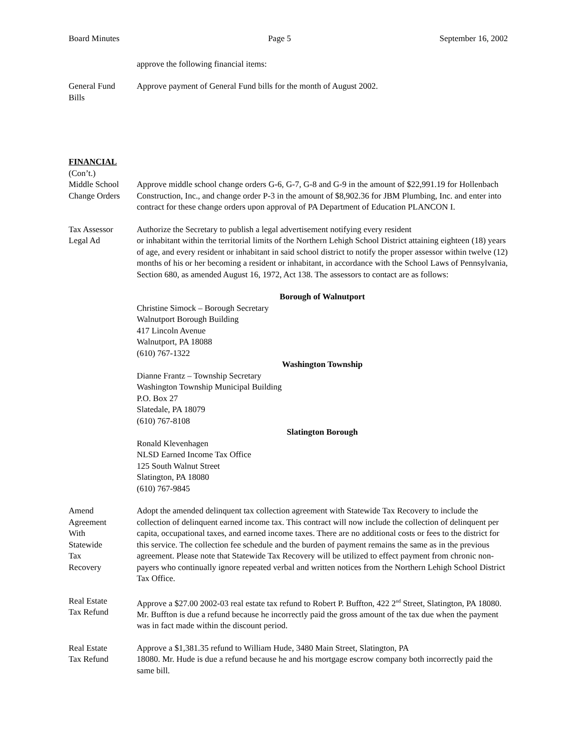Board Minutes Page 5 September 16, 2002
approve the following financial items:
General Fund
Bills
Approve payment of General Fund bills for the month of August 2002.
FINANCIAL
(Con’t.)
Middle School
Change Orders
Approve middle school change orders G-6, G-7, G-8 and G-9 in the amount of $22,991.19 for Hollenbach Construction, Inc., and change order P-3 in the amount of $8,902.36 for JBM Plumbing, Inc. and enter into contract for these change orders upon approval of PA Department of Education PLANCON I.
Tax Assessor
Legal Ad
Authorize the Secretary to publish a legal advertisement notifying every resident
or inhabitant within the territorial limits of the Northern Lehigh School District attaining eighteen (18) years of age, and every resident or inhabitant in said school district to notify the proper assessor within twelve (12) months of his or her becoming a resident or inhabitant, in accordance with the School Laws of Pennsylvania, Section 680, as amended August 16, 1972, Act 138. The assessors to contact are as follows:
Borough of Walnutport
Christine Simock – Borough Secretary
Walnutport Borough Building
417 Lincoln Avenue
Walnutport, PA 18088
(610) 767-1322
Washington Township
Dianne Frantz – Township Secretary
Washington Township Municipal Building
P.O. Box 27
Slatedale, PA 18079
(610) 767-8108
Slatington Borough
Ronald Klevenhagen
NLSD Earned Income Tax Office
125 South Walnut Street
Slatington, PA 18080
(610) 767-9845
Amend
Agreement
With
Statewide
Tax
Recovery
Adopt the amended delinquent tax collection agreement with Statewide Tax Recovery to include the collection of delinquent earned income tax. This contract will now include the collection of delinquent per capita, occupational taxes, and earned income taxes. There are no additional costs or fees to the district for this service. The collection fee schedule and the burden of payment remains the same as in the previous agreement. Please note that Statewide Tax Recovery will be utilized to effect payment from chronic non-payers who continually ignore repeated verbal and written notices from the Northern Lehigh School District Tax Office.
Real Estate
Tax Refund
Approve a $27.00 2002-03 real estate tax refund to Robert P. Buffton, 422 2<sup>nd</sup> Street, Slatington, PA 18080. Mr. Buffton is due a refund because he incorrectly paid the gross amount of the tax due when the payment was in fact made within the discount period.
Real Estate
Tax Refund
Approve a $1,381.35 refund to William Hude, 3480 Main Street, Slatington, PA
18080. Mr. Hude is due a refund because he and his mortgage escrow company both incorrectly paid the same bill.